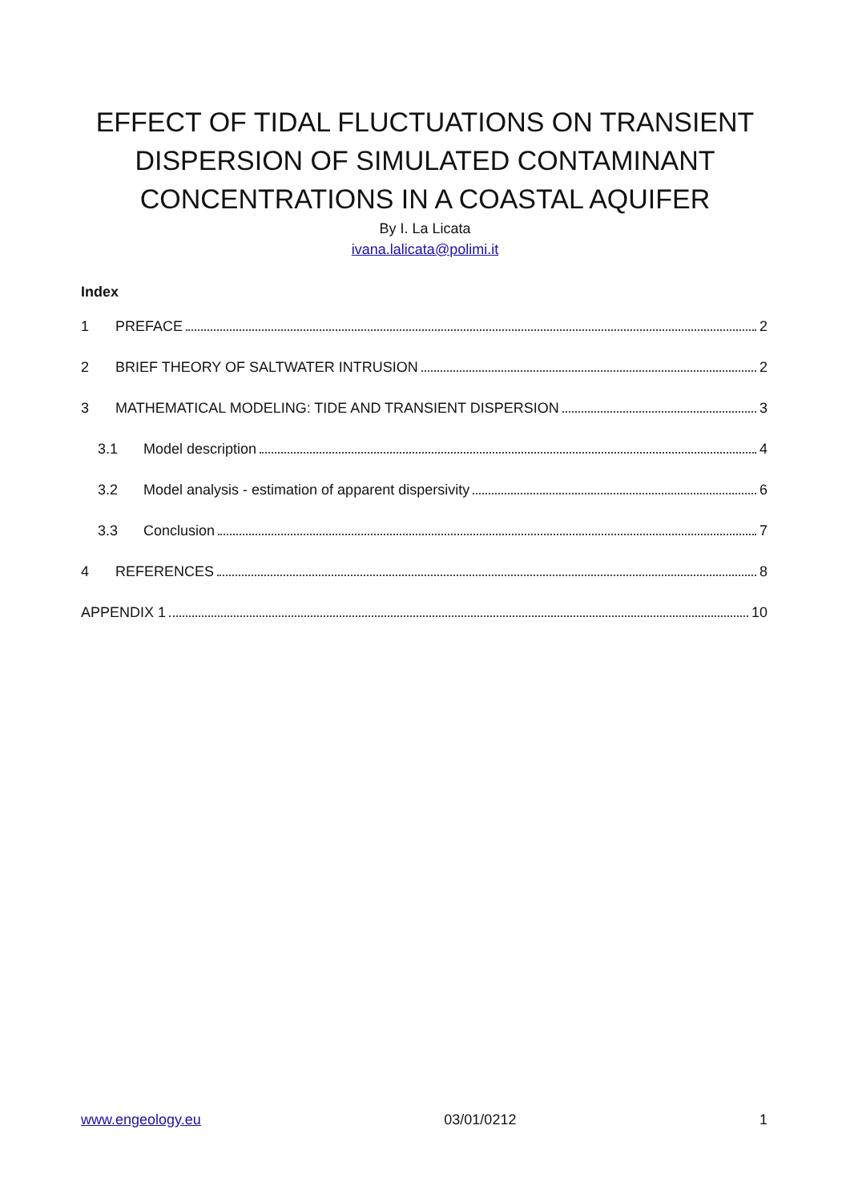EFFECT OF TIDAL FLUCTUATIONS ON TRANSIENT
DISPERSION OF SIMULATED CONTAMINANT
CONCENTRATIONS IN A COASTAL AQUIFER
By I. La Licata
ivana.lalicata@polimi.it
Index
1 PREFACE 2
2 BRIEF THEORY OF SALTWATER INTRUSION 2
3 MATHEMATICAL MODELING: TIDE AND TRANSIENT DISPERSION 3
3.1 Model description 4
3.2 Model analysis - estimation of apparent dispersivity 6
3.3 Conclusion 7
4 REFERENCES 8
APPENDIX 1 10
www.engeology.eu 03/01/0212 1